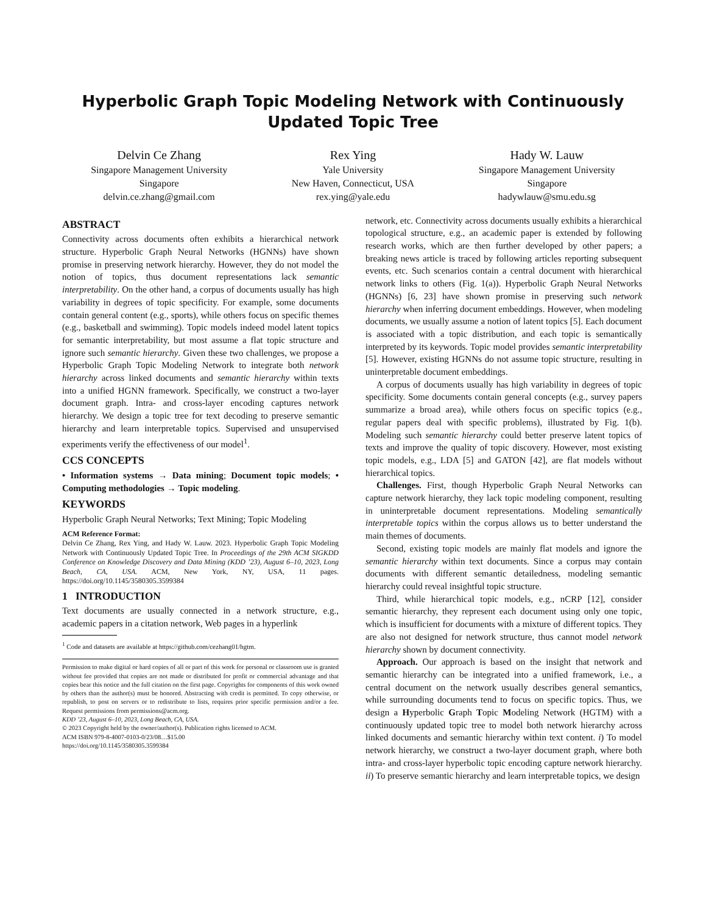Hyperbolic Graph Topic Modeling Network with Continuously Updated Topic Tree
Delvin Ce Zhang
Singapore Management University
Singapore
delvin.ce.zhang@gmail.com
Rex Ying
Yale University
New Haven, Connecticut, USA
rex.ying@yale.edu
Hady W. Lauw
Singapore Management University
Singapore
hadywlauw@smu.edu.sg
ABSTRACT
Connectivity across documents often exhibits a hierarchical network structure. Hyperbolic Graph Neural Networks (HGNNs) have shown promise in preserving network hierarchy. However, they do not model the notion of topics, thus document representations lack semantic interpretability. On the other hand, a corpus of documents usually has high variability in degrees of topic specificity. For example, some documents contain general content (e.g., sports), while others focus on specific themes (e.g., basketball and swimming). Topic models indeed model latent topics for semantic interpretability, but most assume a flat topic structure and ignore such semantic hierarchy. Given these two challenges, we propose a Hyperbolic Graph Topic Modeling Network to integrate both network hierarchy across linked documents and semantic hierarchy within texts into a unified HGNN framework. Specifically, we construct a two-layer document graph. Intra- and cross-layer encoding captures network hierarchy. We design a topic tree for text decoding to preserve semantic hierarchy and learn interpretable topics. Supervised and unsupervised experiments verify the effectiveness of our model<sup>1</sup>.
CCS CONCEPTS
• Information systems → Data mining; Document topic models; • Computing methodologies → Topic modeling.
KEYWORDS
Hyperbolic Graph Neural Networks; Text Mining; Topic Modeling
ACM Reference Format:
Delvin Ce Zhang, Rex Ying, and Hady W. Lauw. 2023. Hyperbolic Graph Topic Modeling Network with Continuously Updated Topic Tree. In Proceedings of the 29th ACM SIGKDD Conference on Knowledge Discovery and Data Mining (KDD ’23), August 6–10, 2023, Long Beach, CA, USA. ACM, New York, NY, USA, 11 pages. https://doi.org/10.1145/3580305.3599384
1 INTRODUCTION
Text documents are usually connected in a network structure, e.g., academic papers in a citation network, Web pages in a hyperlink
<sup>1</sup> Code and datasets are available at https://github.com/cezhang01/hgtm.
Permission to make digital or hard copies of all or part of this work for personal or classroom use is granted without fee provided that copies are not made or distributed for profit or commercial advantage and that copies bear this notice and the full citation on the first page. Copyrights for components of this work owned by others than the author(s) must be honored. Abstracting with credit is permitted. To copy otherwise, or republish, to post on servers or to redistribute to lists, requires prior specific permission and/or a fee. Request permissions from permissions@acm.org.
KDD ’23, August 6–10, 2023, Long Beach, CA, USA.
© 2023 Copyright held by the owner/author(s). Publication rights licensed to ACM.
ACM ISBN 979-8-4007-0103-0/23/08…$15.00
https://doi.org/10.1145/3580305.3599384
network, etc. Connectivity across documents usually exhibits a hierarchical topological structure, e.g., an academic paper is extended by following research works, which are then further developed by other papers; a breaking news article is traced by following articles reporting subsequent events, etc. Such scenarios contain a central document with hierarchical network links to others (Fig. 1(a)). Hyperbolic Graph Neural Networks (HGNNs) [6, 23] have shown promise in preserving such network hierarchy when inferring document embeddings. However, when modeling documents, we usually assume a notion of latent topics [5]. Each document is associated with a topic distribution, and each topic is semantically interpreted by its keywords. Topic model provides semantic interpretability [5]. However, existing HGNNs do not assume topic structure, resulting in uninterpretable document embeddings.
A corpus of documents usually has high variability in degrees of topic specificity. Some documents contain general concepts (e.g., survey papers summarize a broad area), while others focus on specific topics (e.g., regular papers deal with specific problems), illustrated by Fig. 1(b). Modeling such semantic hierarchy could better preserve latent topics of texts and improve the quality of topic discovery. However, most existing topic models, e.g., LDA [5] and GATON [42], are flat models without hierarchical topics.
Challenges. First, though Hyperbolic Graph Neural Networks can capture network hierarchy, they lack topic modeling component, resulting in uninterpretable document representations. Modeling semantically interpretable topics within the corpus allows us to better understand the main themes of documents.
Second, existing topic models are mainly flat models and ignore the semantic hierarchy within text documents. Since a corpus may contain documents with different semantic detailedness, modeling semantic hierarchy could reveal insightful topic structure.
Third, while hierarchical topic models, e.g., nCRP [12], consider semantic hierarchy, they represent each document using only one topic, which is insufficient for documents with a mixture of different topics. They are also not designed for network structure, thus cannot model network hierarchy shown by document connectivity.
Approach. Our approach is based on the insight that network and semantic hierarchy can be integrated into a unified framework, i.e., a central document on the network usually describes general semantics, while surrounding documents tend to focus on specific topics. Thus, we design a Hyperbolic Graph Topic Modeling Network (HGTM) with a continuously updated topic tree to model both network hierarchy across linked documents and semantic hierarchy within text content. i) To model network hierarchy, we construct a two-layer document graph, where both intra- and cross-layer hyperbolic topic encoding capture network hierarchy. ii) To preserve semantic hierarchy and learn interpretable topics, we design